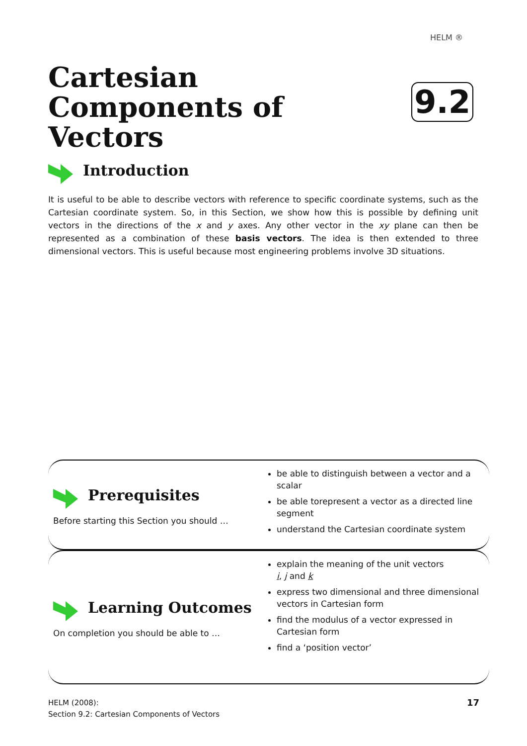HELM ®
Cartesian Components of Vectors
9.2
Introduction
It is useful to be able to describe vectors with reference to specific coordinate systems, such as the Cartesian coordinate system. So, in this Section, we show how this is possible by defining unit vectors in the directions of the x and y axes. Any other vector in the xy plane can then be represented as a combination of these basis vectors. The idea is then extended to three dimensional vectors. This is useful because most engineering problems involve 3D situations.
Prerequisites
Before starting this Section you should …
be able to distinguish between a vector and a scalar
be able torepresent a vector as a directed line segment
understand the Cartesian coordinate system
Learning Outcomes
On completion you should be able to …
explain the meaning of the unit vectors
i, j and k
express two dimensional and three dimensional vectors in Cartesian form
find the modulus of a vector expressed in Cartesian form
find a ‘position vector’
HELM (2008):
Section 9.2: Cartesian Components of Vectors
17